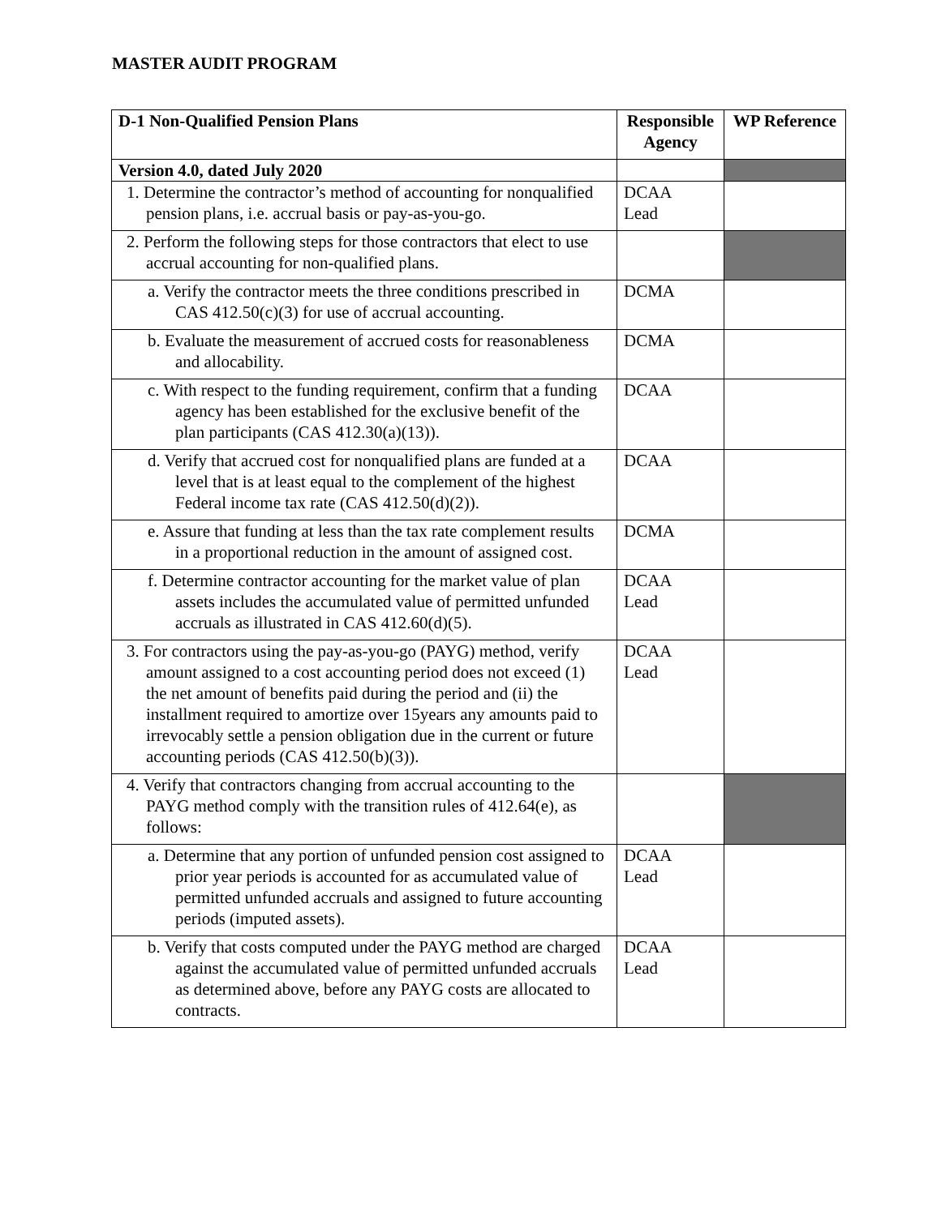MASTER AUDIT PROGRAM
| D-1 Non-Qualified Pension Plans | Responsible Agency | WP Reference |
| --- | --- | --- |
| Version 4.0, dated July 2020 | | |
| 1. Determine the contractor’s method of accounting for nonqualified pension plans, i.e. accrual basis or pay-as-you-go. | DCAA Lead | |
| 2. Perform the following steps for those contractors that elect to use accrual accounting for non-qualified plans. | | |
| a. Verify the contractor meets the three conditions prescribed in CAS 412.50(c)(3) for use of accrual accounting. | DCMA | |
| b. Evaluate the measurement of accrued costs for reasonableness and allocability. | DCMA | |
| c. With respect to the funding requirement, confirm that a funding agency has been established for the exclusive benefit of the plan participants (CAS 412.30(a)(13)). | DCAA | |
| d. Verify that accrued cost for nonqualified plans are funded at a level that is at least equal to the complement of the highest Federal income tax rate (CAS 412.50(d)(2)). | DCAA | |
| e. Assure that funding at less than the tax rate complement results in a proportional reduction in the amount of assigned cost. | DCMA | |
| f. Determine contractor accounting for the market value of plan assets includes the accumulated value of permitted unfunded accruals as illustrated in CAS 412.60(d)(5). | DCAA Lead | |
| 3. For contractors using the pay-as-you-go (PAYG) method, verify amount assigned to a cost accounting period does not exceed (1) the net amount of benefits paid during the period and (ii) the installment required to amortize over 15years any amounts paid to irrevocably settle a pension obligation due in the current or future accounting periods (CAS 412.50(b)(3)). | DCAA Lead | |
| 4. Verify that contractors changing from accrual accounting to the PAYG method comply with the transition rules of 412.64(e), as follows: | | |
| a. Determine that any portion of unfunded pension cost assigned to prior year periods is accounted for as accumulated value of permitted unfunded accruals and assigned to future accounting periods (imputed assets). | DCAA Lead | |
| b. Verify that costs computed under the PAYG method are charged against the accumulated value of permitted unfunded accruals as determined above, before any PAYG costs are allocated to contracts. | DCAA Lead | |